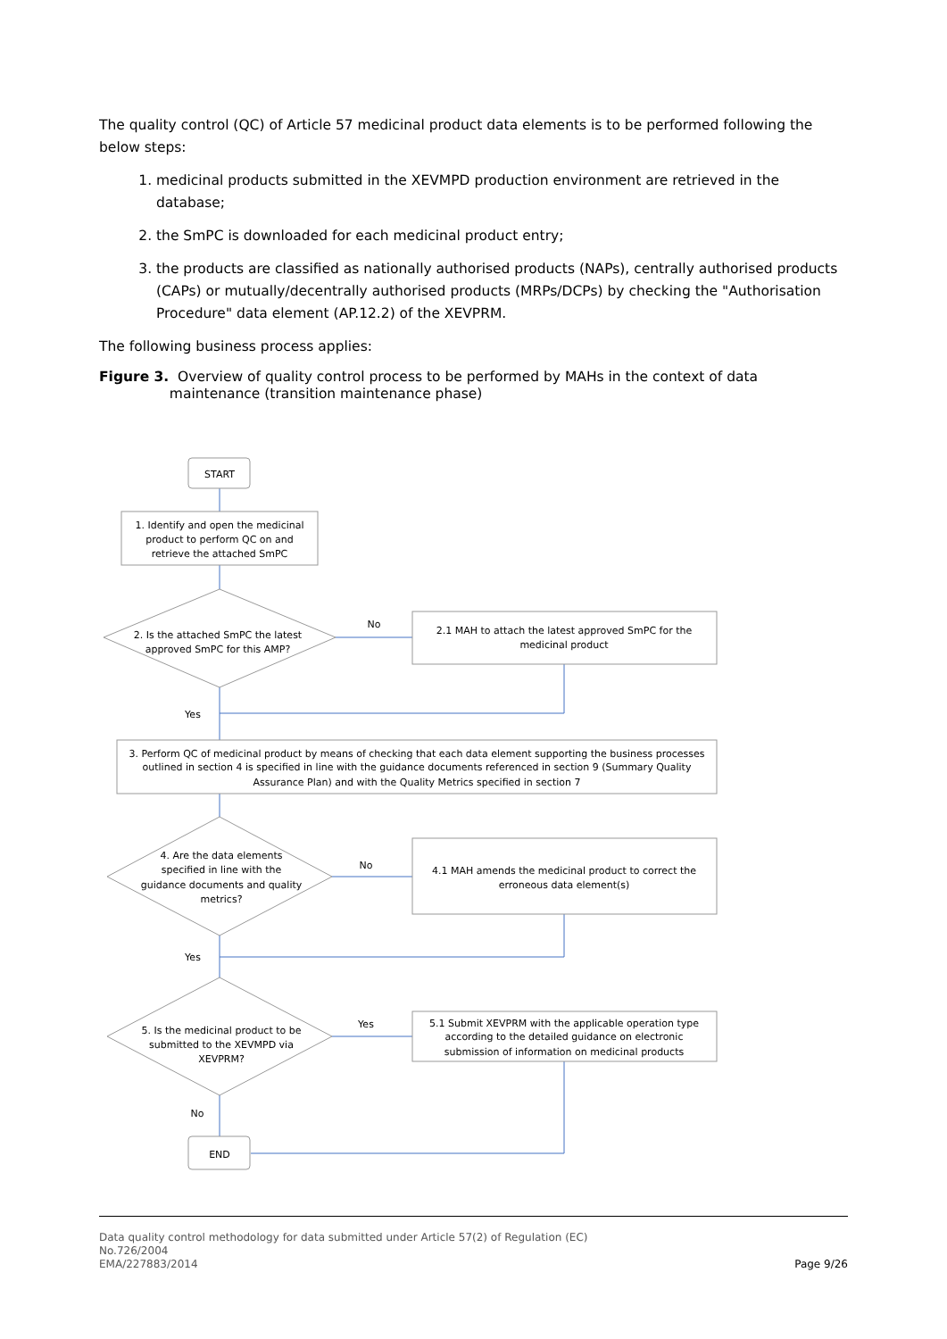The quality control (QC) of Article 57 medicinal product data elements is to be performed following the below steps:
1. medicinal products submitted in the XEVMPD production environment are retrieved in the database;
2. the SmPC is downloaded for each medicinal product entry;
3. the products are classified as nationally authorised products (NAPs), centrally authorised products (CAPs) or mutually/decentrally authorised products (MRPs/DCPs) by checking the "Authorisation Procedure" data element (AP.12.2) of the XEVPRM.
The following business process applies:
Figure 3. Overview of quality control process to be performed by MAHs in the context of data
maintenance (transition maintenance phase)
START
1. Identify and open the medicinal
product to perform QC on and
retrieve the attached SmPC
2. Is the attached SmPC the latest
approved SmPC for this AMP?
No
2.1 MAH to attach the latest approved SmPC for the
medicinal product
Yes
3. Perform QC of medicinal product by means of checking that each data element supporting the business processes
outlined in section 4 is specified in line with the guidance documents referenced in section 9 (Summary Quality
Assurance Plan) and with the Quality Metrics specified in section 7
4. Are the data elements
specified in line with the
guidance documents and quality
metrics?
No
4.1 MAH amends the medicinal product to correct the
erroneous data element(s)
Yes
5. Is the medicinal product to be
submitted to the XEVMPD via
XEVPRM?
Yes
5.1 Submit XEVPRM with the applicable operation type
according to the detailed guidance on electronic
submission of information on medicinal products
No
END
Data quality control methodology for data submitted under Article 57(2) of Regulation (EC)
No.726/2004
EMA/227883/2014
Page 9/26